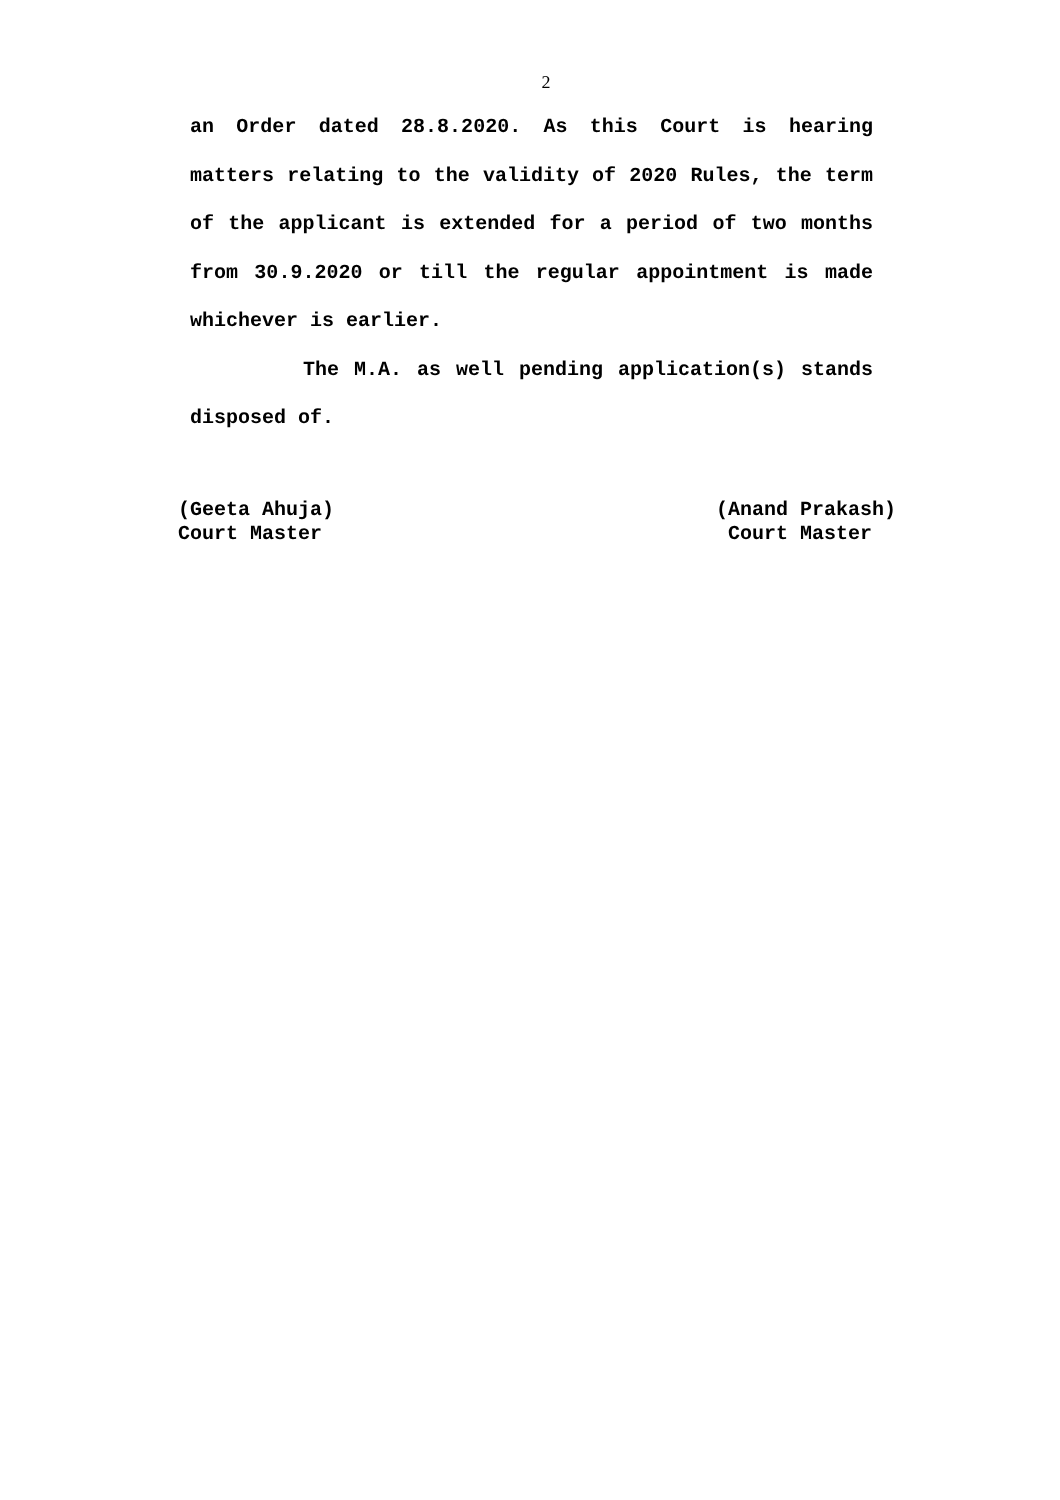2
an Order dated 28.8.2020. As this Court is hearing matters relating to the validity of 2020 Rules, the term of the applicant is extended for a period of two months from 30.9.2020 or till the regular appointment is made whichever is earlier.
The M.A. as well pending application(s) stands disposed of.
(Geeta Ahuja)
Court Master
(Anand Prakash)
Court Master